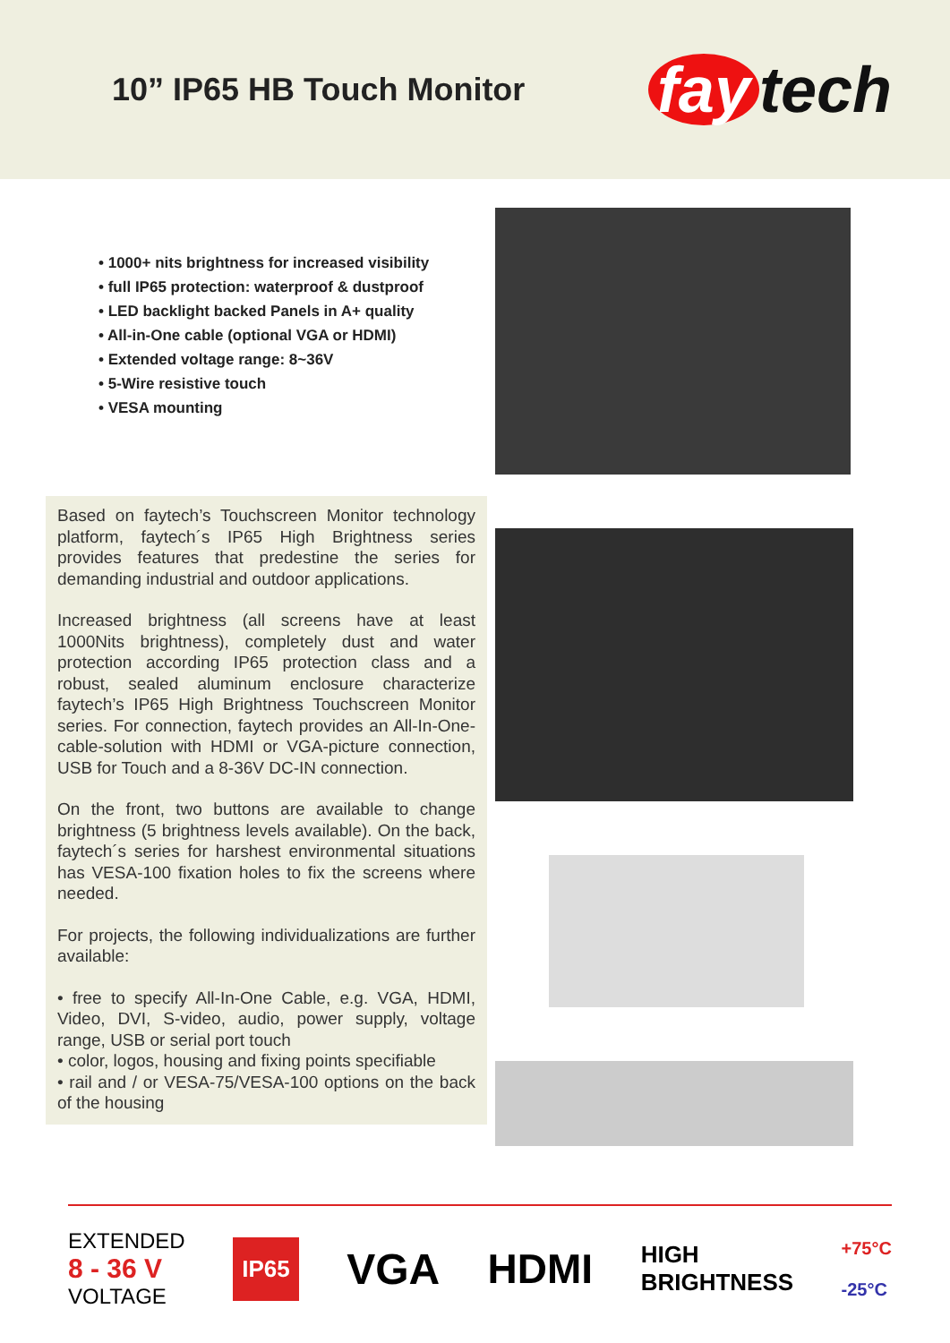10” IP65 HB Touch Monitor
fay tech
• 1000+ nits brightness for increased visibility
• full IP65 protection: waterproof & dustproof
• LED backlight backed Panels in A+ quality
• All-in-One cable (optional VGA or HDMI)
• Extended voltage range: 8~36V
• 5-Wire resistive touch
• VESA mounting
Based on faytech’s Touchscreen Monitor technology platform, faytech´s IP65 High Brightness series provides features that predestine the series for demanding industrial and outdoor applications.
Increased brightness (all screens have at least 1000Nits brightness), completely dust and water protection according IP65 protection class and a robust, sealed aluminum enclosure characterize faytech’s IP65 High Brightness Touchscreen Monitor series. For connection, faytech provides an All-In-One-cable-solution with HDMI or VGA-picture connection, USB for Touch and a 8-36V DC-IN connection.
On the front, two buttons are available to change brightness (5 brightness levels available). On the back, faytech´s series for harshest environmental situations has VESA-100 fixation holes to fix the screens where needed.
For projects, the following individualizations are further available:
• free to specify All-In-One Cable, e.g. VGA, HDMI, Video, DVI, S-video, audio, power supply, voltage range, USB or serial port touch
• color, logos, housing and fixing points specifiable
• rail and / or VESA-75/VESA-100 options on the back of the housing
EXTENDED
8 - 36 V
VOLTAGE
IP65
VGA HDMI
HIGH
BRIGHTNESS
+75°C
-25°C